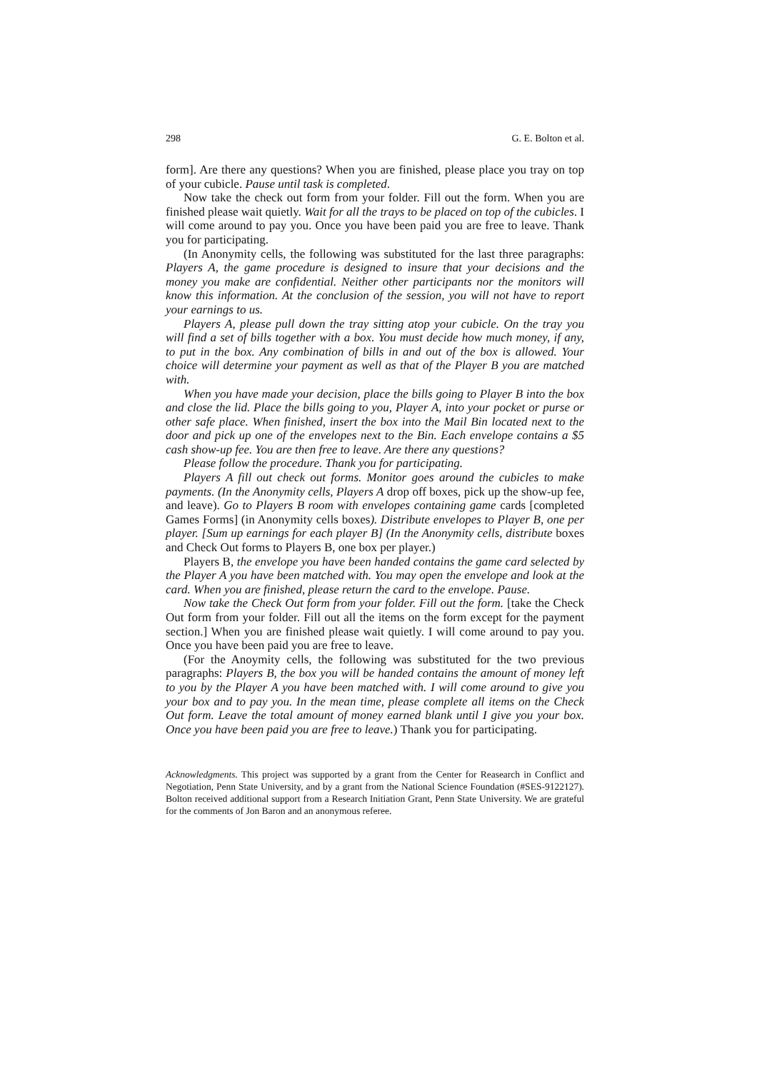298 G. E. Bolton et al.
form]. Are there any questions? When you are finished, please place you tray on top of your cubicle. Pause until task is completed.
Now take the check out form from your folder. Fill out the form. When you are finished please wait quietly. Wait for all the trays to be placed on top of the cubicles. I will come around to pay you. Once you have been paid you are free to leave. Thank you for participating.
(In Anonymity cells, the following was substituted for the last three paragraphs: Players A, the game procedure is designed to insure that your decisions and the money you make are confidential. Neither other participants nor the monitors will know this information. At the conclusion of the session, you will not have to report your earnings to us.
Players A, please pull down the tray sitting atop your cubicle. On the tray you will find a set of bills together with a box. You must decide how much money, if any, to put in the box. Any combination of bills in and out of the box is allowed. Your choice will determine your payment as well as that of the Player B you are matched with.
When you have made your decision, place the bills going to Player B into the box and close the lid. Place the bills going to you, Player A, into your pocket or purse or other safe place. When finished, insert the box into the Mail Bin located next to the door and pick up one of the envelopes next to the Bin. Each envelope contains a $5 cash show-up fee. You are then free to leave. Are there any questions?
Please follow the procedure. Thank you for participating.
Players A fill out check out forms. Monitor goes around the cubicles to make payments. (In the Anonymity cells, Players A drop off boxes, pick up the show-up fee, and leave). Go to Players B room with envelopes containing game cards [completed Games Forms] (in Anonymity cells boxes). Distribute envelopes to Player B, one per player. [Sum up earnings for each player B] (In the Anonymity cells, distribute boxes and Check Out forms to Players B, one box per player.)
Players B, the envelope you have been handed contains the game card selected by the Player A you have been matched with. You may open the envelope and look at the card. When you are finished, please return the card to the envelope. Pause.
Now take the Check Out form from your folder. Fill out the form. [take the Check Out form from your folder. Fill out all the items on the form except for the payment section.] When you are finished please wait quietly. I will come around to pay you. Once you have been paid you are free to leave.
(For the Anoymity cells, the following was substituted for the two previous paragraphs: Players B, the box you will be handed contains the amount of money left to you by the Player A you have been matched with. I will come around to give you your box and to pay you. In the mean time, please complete all items on the Check Out form. Leave the total amount of money earned blank until I give you your box. Once you have been paid you are free to leave.) Thank you for participating.
Acknowledgments. This project was supported by a grant from the Center for Reasearch in Conflict and Negotiation, Penn State University, and by a grant from the National Science Foundation (#SES-9122127). Bolton received additional support from a Research Initiation Grant, Penn State University. We are grateful for the comments of Jon Baron and an anonymous referee.